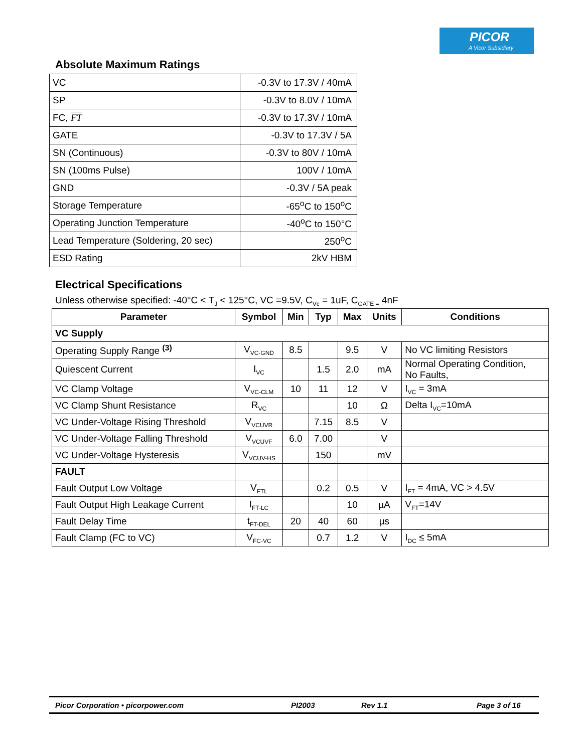PICOR
A Vicor Subsidiary
Absolute Maximum Ratings
| VC | -0.3V to 17.3V / 40mA |
| SP | -0.3V to 8.0V / 10mA |
| FC, FT | -0.3V to 17.3V / 10mA |
| GATE | -0.3V to 17.3V / 5A |
| SN (Continuous) | -0.3V to 80V / 10mA |
| SN (100ms Pulse) | 100V / 10mA |
| GND | -0.3V / 5A peak |
| Storage Temperature | -65<sup>o</sup>C to 150<sup>o</sup>C |
| Operating Junction Temperature | -40<sup>o</sup>C to 150°C |
| Lead Temperature (Soldering, 20 sec) | 250<sup>o</sup>C |
| ESD Rating | 2kV HBM |
Electrical Specifications
Unless otherwise specified: -40°C < T<sub>J</sub> < 125°C, VC =9.5V, C<sub>Vc</sub> = 1uF, C<sub>GATE =</sub> 4nF
| Parameter | Symbol | Min | Typ | Max | Units | Conditions |
| --- | --- | --- | --- | --- | --- | --- |
| VC Supply | | | | | | |
| Operating Supply Range <sup>(3)</sup> | V<sub>VC-GND</sub> | 8.5 | | 9.5 | V | No VC limiting Resistors |
| Quiescent Current | I<sub>VC</sub> | | 1.5 | 2.0 | mA | Normal Operating Condition, No Faults, |
| VC Clamp Voltage | V<sub>VC-CLM</sub> | 10 | 11 | 12 | V | I<sub>VC</sub> = 3mA |
| VC Clamp Shunt Resistance | R<sub>VC</sub> | | | 10 | Ω | Delta I<sub>VC</sub>=10mA |
| VC Under-Voltage Rising Threshold | V<sub>VCUVR</sub> | | 7.15 | 8.5 | V | |
| VC Under-Voltage Falling Threshold | V<sub>VCUVF</sub> | 6.0 | 7.00 | | V | |
| VC Under-Voltage Hysteresis | V<sub>VCUV-HS</sub> | | 150 | | mV | |
| FAULT | | | | | | |
| Fault Output Low Voltage | V<sub>FTL</sub> | | 0.2 | 0.5 | V | I<sub>FT</sub> = 4mA, VC > 4.5V |
| Fault Output High Leakage Current | I<sub>FT-LC</sub> | | | 10 | µA | V<sub>FT</sub>=14V |
| Fault Delay Time | t<sub>FT-DEL</sub> | 20 | 40 | 60 | µs | |
| Fault Clamp (FC to VC) | V<sub>FC-VC</sub> | | 0.7 | 1.2 | V | I<sub>DC</sub> ≤ 5mA |
Picor Corporation • picorpower.com PI2003 Rev 1.1 Page 3 of 16